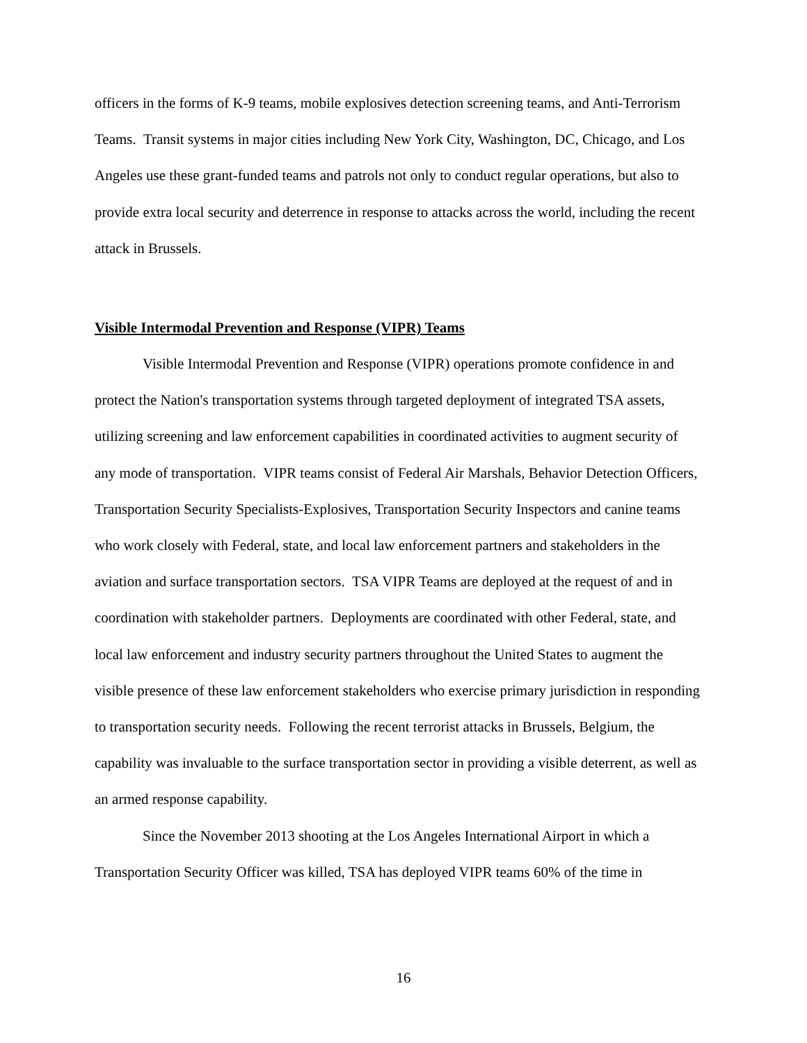officers in the forms of K-9 teams, mobile explosives detection screening teams, and Anti-Terrorism Teams. Transit systems in major cities including New York City, Washington, DC, Chicago, and Los Angeles use these grant-funded teams and patrols not only to conduct regular operations, but also to provide extra local security and deterrence in response to attacks across the world, including the recent attack in Brussels.
Visible Intermodal Prevention and Response (VIPR) Teams
Visible Intermodal Prevention and Response (VIPR) operations promote confidence in and protect the Nation's transportation systems through targeted deployment of integrated TSA assets, utilizing screening and law enforcement capabilities in coordinated activities to augment security of any mode of transportation. VIPR teams consist of Federal Air Marshals, Behavior Detection Officers, Transportation Security Specialists-Explosives, Transportation Security Inspectors and canine teams who work closely with Federal, state, and local law enforcement partners and stakeholders in the aviation and surface transportation sectors. TSA VIPR Teams are deployed at the request of and in coordination with stakeholder partners. Deployments are coordinated with other Federal, state, and local law enforcement and industry security partners throughout the United States to augment the visible presence of these law enforcement stakeholders who exercise primary jurisdiction in responding to transportation security needs. Following the recent terrorist attacks in Brussels, Belgium, the capability was invaluable to the surface transportation sector in providing a visible deterrent, as well as an armed response capability.
Since the November 2013 shooting at the Los Angeles International Airport in which a Transportation Security Officer was killed, TSA has deployed VIPR teams 60% of the time in
16